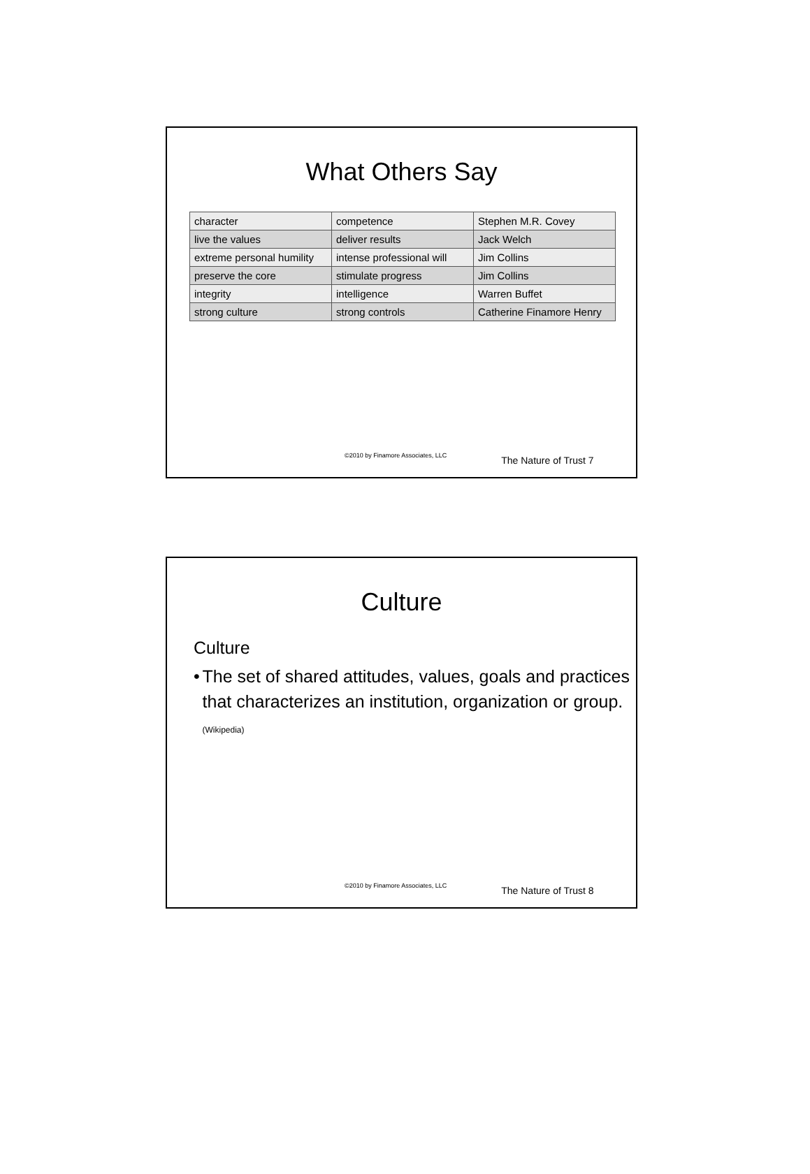What Others Say
| character | competence | Stephen M.R. Covey |
| live the values | deliver results | Jack Welch |
| extreme personal humility | intense professional will | Jim Collins |
| preserve the core | stimulate progress | Jim Collins |
| integrity | intelligence | Warren Buffet |
| strong culture | strong controls | Catherine Finamore Henry |
©2010 by Finamore Associates, LLC The Nature of Trust 7
Culture
Culture
• The set of shared attitudes, values, goals and practices that characterizes an institution, organization or group. (Wikipedia)
©2010 by Finamore Associates, LLC The Nature of Trust 8